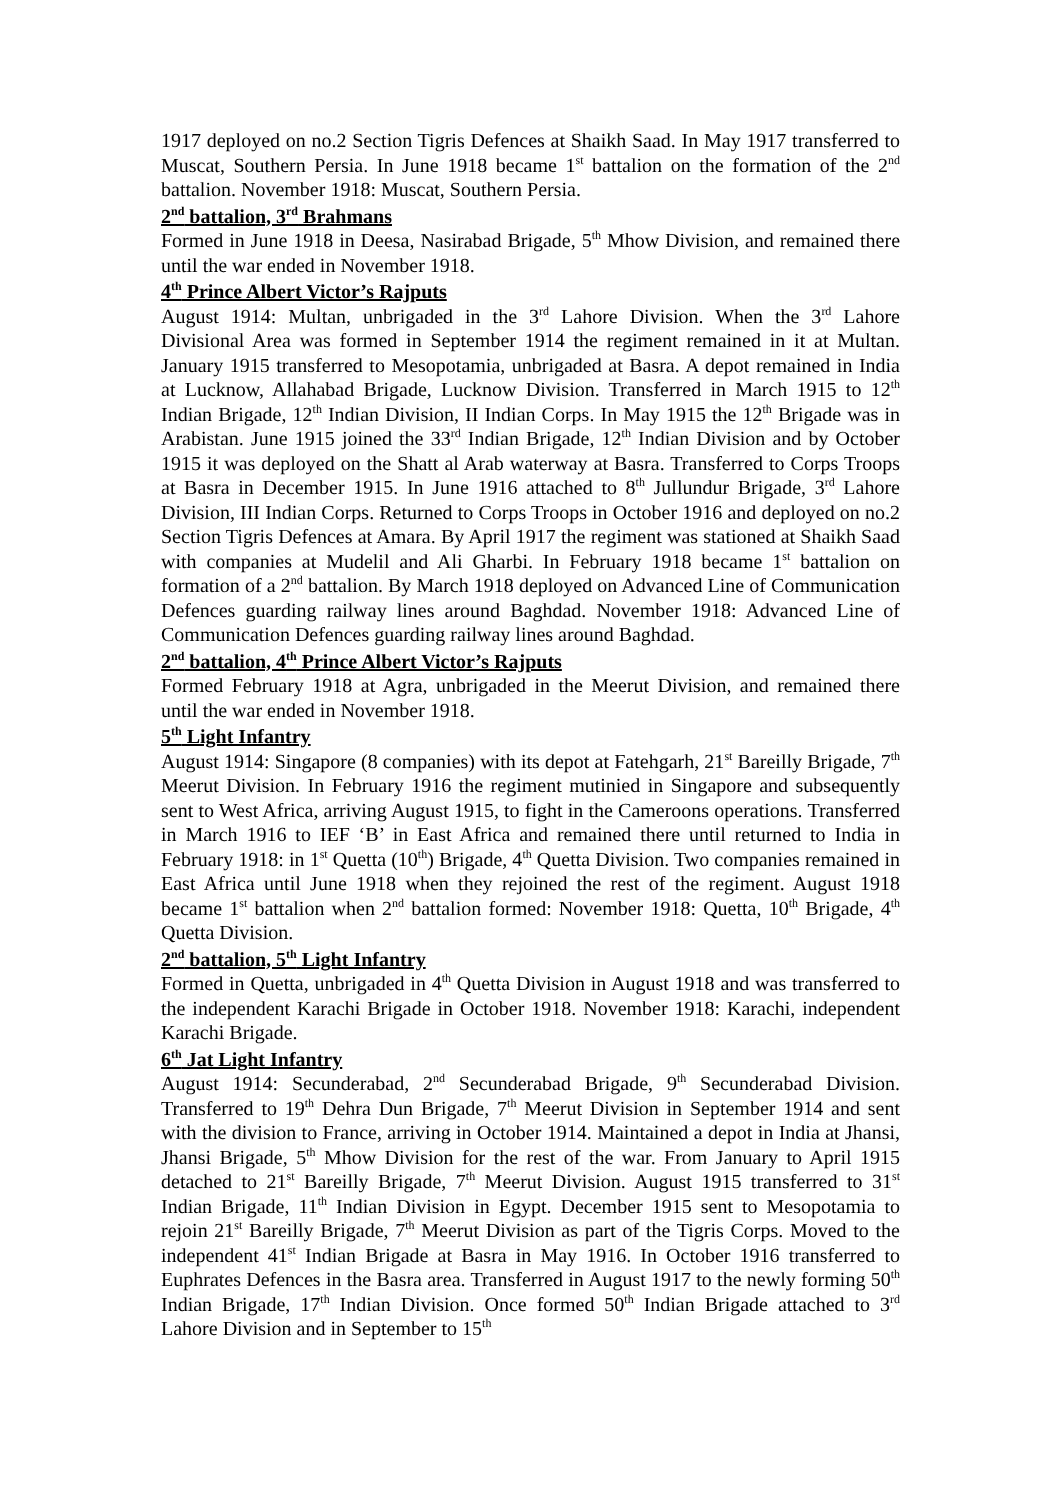1917 deployed on no.2 Section Tigris Defences at Shaikh Saad. In May 1917 transferred to Muscat, Southern Persia. In June 1918 became 1<sup>st</sup> battalion on the formation of the 2<sup>nd</sup> battalion. November 1918: Muscat, Southern Persia.
2<sup>nd</sup> battalion, 3<sup>rd</sup> Brahmans
Formed in June 1918 in Deesa, Nasirabad Brigade, 5<sup>th</sup> Mhow Division, and remained there until the war ended in November 1918.
4<sup>th</sup> Prince Albert Victor’s Rajputs
August 1914: Multan, unbrigaded in the 3<sup>rd</sup> Lahore Division. When the 3<sup>rd</sup> Lahore Divisional Area was formed in September 1914 the regiment remained in it at Multan. January 1915 transferred to Mesopotamia, unbrigaded at Basra. A depot remained in India at Lucknow, Allahabad Brigade, Lucknow Division. Transferred in March 1915 to 12<sup>th</sup> Indian Brigade, 12<sup>th</sup> Indian Division, II Indian Corps. In May 1915 the 12<sup>th</sup> Brigade was in Arabistan. June 1915 joined the 33<sup>rd</sup> Indian Brigade, 12<sup>th</sup> Indian Division and by October 1915 it was deployed on the Shatt al Arab waterway at Basra. Transferred to Corps Troops at Basra in December 1915. In June 1916 attached to 8<sup>th</sup> Jullundur Brigade, 3<sup>rd</sup> Lahore Division, III Indian Corps. Returned to Corps Troops in October 1916 and deployed on no.2 Section Tigris Defences at Amara. By April 1917 the regiment was stationed at Shaikh Saad with companies at Mudelil and Ali Gharbi. In February 1918 became 1<sup>st</sup> battalion on formation of a 2<sup>nd</sup> battalion. By March 1918 deployed on Advanced Line of Communication Defences guarding railway lines around Baghdad. November 1918: Advanced Line of Communication Defences guarding railway lines around Baghdad.
2<sup>nd</sup> battalion, 4<sup>th</sup> Prince Albert Victor’s Rajputs
Formed February 1918 at Agra, unbrigaded in the Meerut Division, and remained there until the war ended in November 1918.
5<sup>th</sup> Light Infantry
August 1914: Singapore (8 companies) with its depot at Fatehgarh, 21<sup>st</sup> Bareilly Brigade, 7<sup>th</sup> Meerut Division. In February 1916 the regiment mutinied in Singapore and subsequently sent to West Africa, arriving August 1915, to fight in the Cameroons operations. Transferred in March 1916 to IEF ‘B’ in East Africa and remained there until returned to India in February 1918: in 1<sup>st</sup> Quetta (10<sup>th</sup>) Brigade, 4<sup>th</sup> Quetta Division. Two companies remained in East Africa until June 1918 when they rejoined the rest of the regiment. August 1918 became 1<sup>st</sup> battalion when 2<sup>nd</sup> battalion formed: November 1918: Quetta, 10<sup>th</sup> Brigade, 4<sup>th</sup> Quetta Division.
2<sup>nd</sup> battalion, 5<sup>th</sup> Light Infantry
Formed in Quetta, unbrigaded in 4<sup>th</sup> Quetta Division in August 1918 and was transferred to the independent Karachi Brigade in October 1918. November 1918: Karachi, independent Karachi Brigade.
6<sup>th</sup> Jat Light Infantry
August 1914: Secunderabad, 2<sup>nd</sup> Secunderabad Brigade, 9<sup>th</sup> Secunderabad Division. Transferred to 19<sup>th</sup> Dehra Dun Brigade, 7<sup>th</sup> Meerut Division in September 1914 and sent with the division to France, arriving in October 1914. Maintained a depot in India at Jhansi, Jhansi Brigade, 5<sup>th</sup> Mhow Division for the rest of the war. From January to April 1915 detached to 21<sup>st</sup> Bareilly Brigade, 7<sup>th</sup> Meerut Division. August 1915 transferred to 31<sup>st</sup> Indian Brigade, 11<sup>th</sup> Indian Division in Egypt. December 1915 sent to Mesopotamia to rejoin 21<sup>st</sup> Bareilly Brigade, 7<sup>th</sup> Meerut Division as part of the Tigris Corps. Moved to the independent 41<sup>st</sup> Indian Brigade at Basra in May 1916. In October 1916 transferred to Euphrates Defences in the Basra area. Transferred in August 1917 to the newly forming 50<sup>th</sup> Indian Brigade, 17<sup>th</sup> Indian Division. Once formed 50<sup>th</sup> Indian Brigade attached to 3<sup>rd</sup> Lahore Division and in September to 15<sup>th</sup>